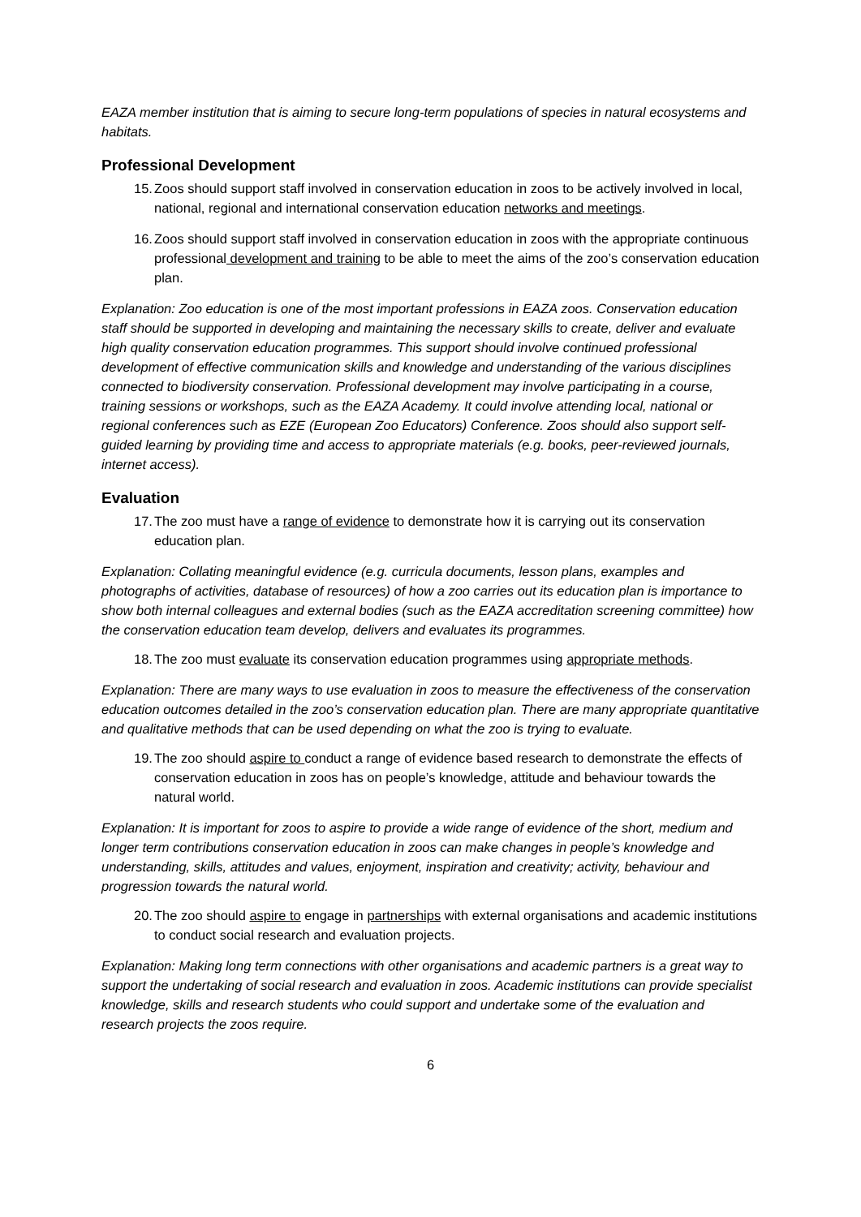EAZA member institution that is aiming to secure long-term populations of species in natural ecosystems and habitats.
Professional Development
15. Zoos should support staff involved in conservation education in zoos to be actively involved in local, national, regional and international conservation education networks and meetings.
16. Zoos should support staff involved in conservation education in zoos with the appropriate continuous professional development and training to be able to meet the aims of the zoo’s conservation education plan.
Explanation: Zoo education is one of the most important professions in EAZA zoos. Conservation education staff should be supported in developing and maintaining the necessary skills to create, deliver and evaluate high quality conservation education programmes. This support should involve continued professional development of effective communication skills and knowledge and understanding of the various disciplines connected to biodiversity conservation. Professional development may involve participating in a course, training sessions or workshops, such as the EAZA Academy. It could involve attending local, national or regional conferences such as EZE (European Zoo Educators) Conference. Zoos should also support self-guided learning by providing time and access to appropriate materials (e.g. books, peer-reviewed journals, internet access).
Evaluation
17. The zoo must have a range of evidence to demonstrate how it is carrying out its conservation education plan.
Explanation: Collating meaningful evidence (e.g. curricula documents, lesson plans, examples and photographs of activities, database of resources) of how a zoo carries out its education plan is importance to show both internal colleagues and external bodies (such as the EAZA accreditation screening committee) how the conservation education team develop, delivers and evaluates its programmes.
18. The zoo must evaluate its conservation education programmes using appropriate methods.
Explanation: There are many ways to use evaluation in zoos to measure the effectiveness of the conservation education outcomes detailed in the zoo’s conservation education plan. There are many appropriate quantitative and qualitative methods that can be used depending on what the zoo is trying to evaluate.
19. The zoo should aspire to conduct a range of evidence based research to demonstrate the effects of conservation education in zoos has on people’s knowledge, attitude and behaviour towards the natural world.
Explanation: It is important for zoos to aspire to provide a wide range of evidence of the short, medium and longer term contributions conservation education in zoos can make changes in people’s knowledge and understanding, skills, attitudes and values, enjoyment, inspiration and creativity; activity, behaviour and progression towards the natural world.
20. The zoo should aspire to engage in partnerships with external organisations and academic institutions to conduct social research and evaluation projects.
Explanation: Making long term connections with other organisations and academic partners is a great way to support the undertaking of social research and evaluation in zoos. Academic institutions can provide specialist knowledge, skills and research students who could support and undertake some of the evaluation and research projects the zoos require.
6